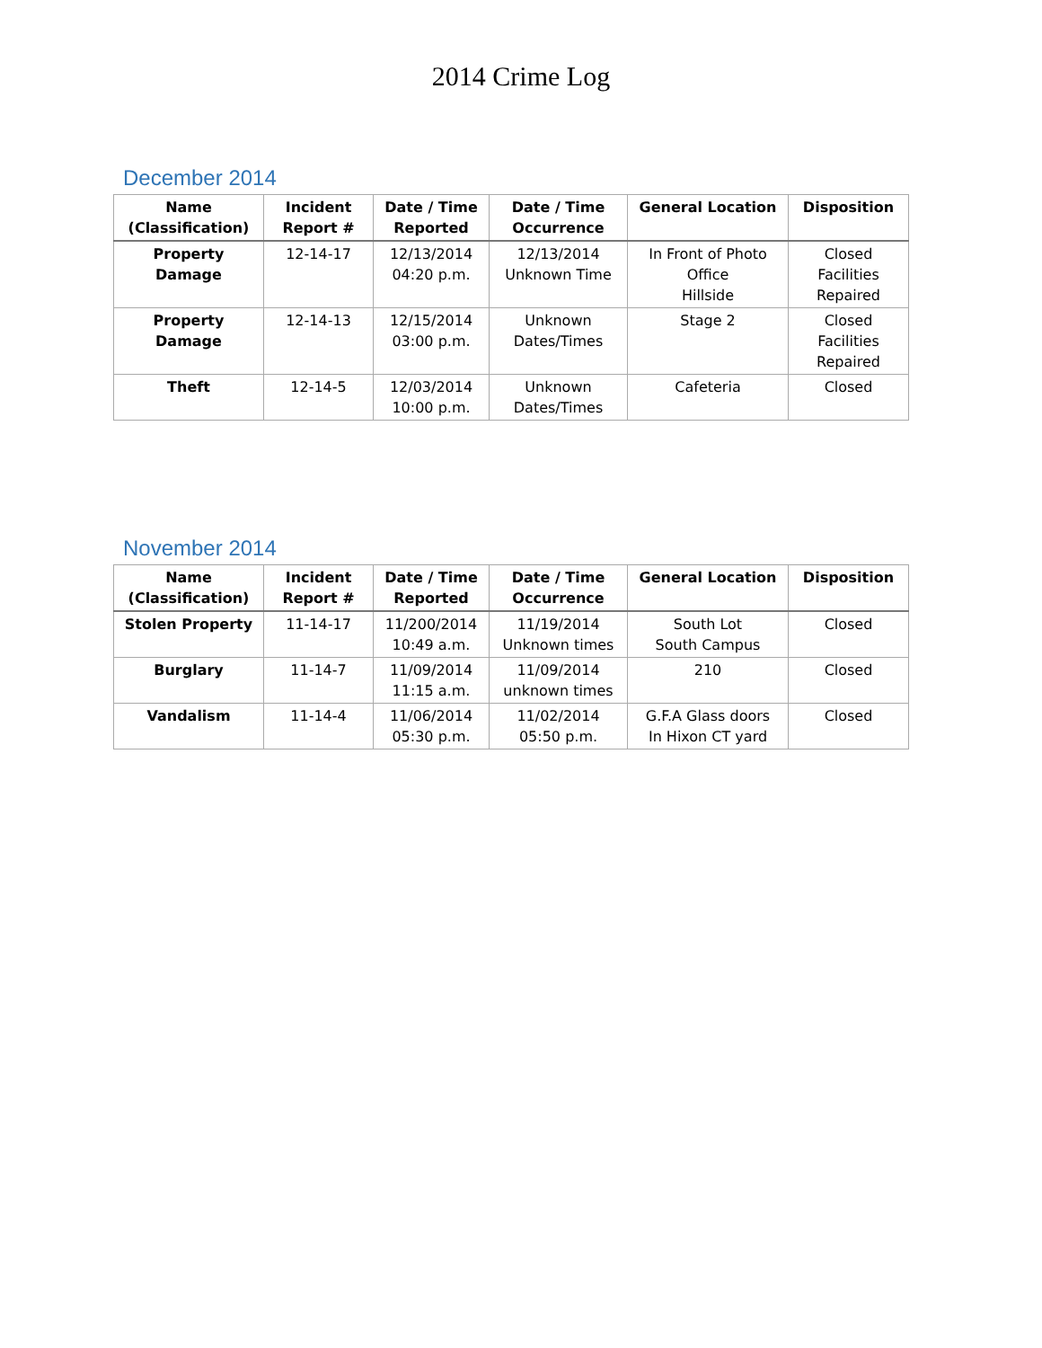2014 Crime Log
December 2014
| Name (Classification) | Incident Report # | Date / Time Reported | Date / Time Occurrence | General Location | Disposition |
| --- | --- | --- | --- | --- | --- |
| Property Damage | 12-14-17 | 12/13/2014 04:20 p.m. | 12/13/2014 Unknown Time | In Front of Photo Office Hillside | Closed Facilities Repaired |
| Property Damage | 12-14-13 | 12/15/2014 03:00 p.m. | Unknown Dates/Times | Stage 2 | Closed Facilities Repaired |
| Theft | 12-14-5 | 12/03/2014 10:00 p.m. | Unknown Dates/Times | Cafeteria | Closed |
November 2014
| Name (Classification) | Incident Report # | Date / Time Reported | Date / Time Occurrence | General Location | Disposition |
| --- | --- | --- | --- | --- | --- |
| Stolen Property | 11-14-17 | 11/200/2014 10:49 a.m. | 11/19/2014 Unknown times | South Lot South Campus | Closed |
| Burglary | 11-14-7 | 11/09/2014 11:15 a.m. | 11/09/2014 unknown times | 210 | Closed |
| Vandalism | 11-14-4 | 11/06/2014 05:30 p.m. | 11/02/2014 05:50 p.m. | G.F.A Glass doors In Hixon CT yard | Closed |